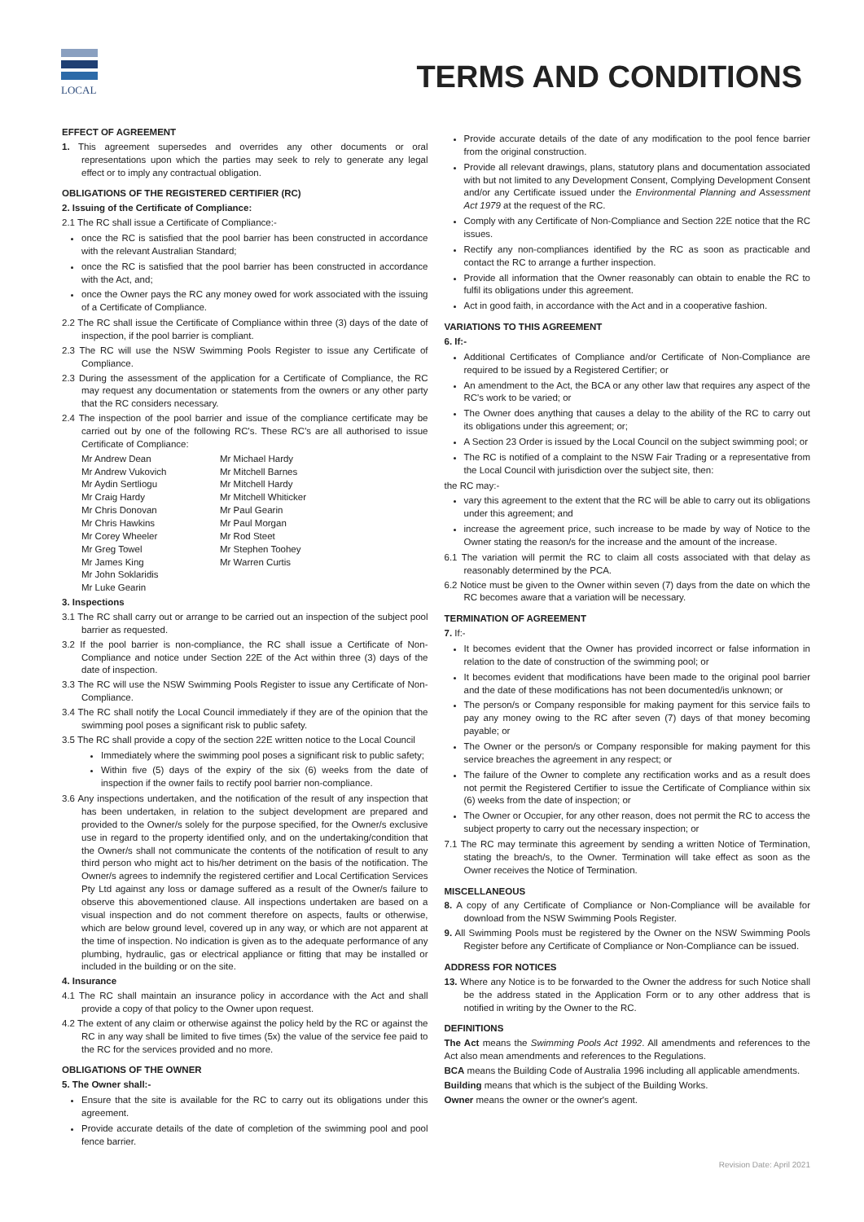LOCAL
TERMS AND CONDITIONS
EFFECT OF AGREEMENT
1. This agreement supersedes and overrides any other documents or oral representations upon which the parties may seek to rely to generate any legal effect or to imply any contractual obligation.
OBLIGATIONS OF THE REGISTERED CERTIFIER (RC)
2. Issuing of the Certificate of Compliance:
2.1 The RC shall issue a Certificate of Compliance:-
once the RC is satisfied that the pool barrier has been constructed in accordance with the relevant Australian Standard;
once the RC is satisfied that the pool barrier has been constructed in accordance with the Act, and;
once the Owner pays the RC any money owed for work associated with the issuing of a Certificate of Compliance.
2.2 The RC shall issue the Certificate of Compliance within three (3) days of the date of inspection, if the pool barrier is compliant.
2.3 The RC will use the NSW Swimming Pools Register to issue any Certificate of Compliance.
2.3 During the assessment of the application for a Certificate of Compliance, the RC may request any documentation or statements from the owners or any other party that the RC considers necessary.
2.4 The inspection of the pool barrier and issue of the compliance certificate may be carried out by one of the following RC's. These RC's are all authorised to issue Certificate of Compliance:
Mr Andrew Dean
Mr Andrew Vukovich
Mr Aydin Sertliogu
Mr Craig Hardy
Mr Chris Donovan
Mr Chris Hawkins
Mr Corey Wheeler
Mr Greg Towel
Mr James King
Mr John Soklaridis
Mr Luke Gearin
Mr Michael Hardy
Mr Mitchell Barnes
Mr Mitchell Hardy
Mr Mitchell Whiticker
Mr Paul Gearin
Mr Paul Morgan
Mr Rod Steet
Mr Stephen Toohey
Mr Warren Curtis
3. Inspections
3.1 The RC shall carry out or arrange to be carried out an inspection of the subject pool barrier as requested.
3.2 If the pool barrier is non-compliance, the RC shall issue a Certificate of Non-Compliance and notice under Section 22E of the Act within three (3) days of the date of inspection.
3.3 The RC will use the NSW Swimming Pools Register to issue any Certificate of Non-Compliance.
3.4 The RC shall notify the Local Council immediately if they are of the opinion that the swimming pool poses a significant risk to public safety.
3.5 The RC shall provide a copy of the section 22E written notice to the Local Council
Immediately where the swimming pool poses a significant risk to public safety;
Within five (5) days of the expiry of the six (6) weeks from the date of inspection if the owner fails to rectify pool barrier non-compliance.
3.6 Any inspections undertaken, and the notification of the result of any inspection that has been undertaken, in relation to the subject development are prepared and provided to the Owner/s solely for the purpose specified, for the Owner/s exclusive use in regard to the property identified only, and on the undertaking/condition that the Owner/s shall not communicate the contents of the notification of result to any third person who might act to his/her detriment on the basis of the notification. The Owner/s agrees to indemnify the registered certifier and Local Certification Services Pty Ltd against any loss or damage suffered as a result of the Owner/s failure to observe this abovementioned clause. All inspections undertaken are based on a visual inspection and do not comment therefore on aspects, faults or otherwise, which are below ground level, covered up in any way, or which are not apparent at the time of inspection. No indication is given as to the adequate performance of any plumbing, hydraulic, gas or electrical appliance or fitting that may be installed or included in the building or on the site.
4. Insurance
4.1 The RC shall maintain an insurance policy in accordance with the Act and shall provide a copy of that policy to the Owner upon request.
4.2 The extent of any claim or otherwise against the policy held by the RC or against the RC in any way shall be limited to five times (5x) the value of the service fee paid to the RC for the services provided and no more.
OBLIGATIONS OF THE OWNER
5. The Owner shall:-
Ensure that the site is available for the RC to carry out its obligations under this agreement.
Provide accurate details of the date of completion of the swimming pool and pool fence barrier.
Provide accurate details of the date of any modification to the pool fence barrier from the original construction.
Provide all relevant drawings, plans, statutory plans and documentation associated with but not limited to any Development Consent, Complying Development Consent and/or any Certificate issued under the Environmental Planning and Assessment Act 1979 at the request of the RC.
Comply with any Certificate of Non-Compliance and Section 22E notice that the RC issues.
Rectify any non-compliances identified by the RC as soon as practicable and contact the RC to arrange a further inspection.
Provide all information that the Owner reasonably can obtain to enable the RC to fulfil its obligations under this agreement.
Act in good faith, in accordance with the Act and in a cooperative fashion.
VARIATIONS TO THIS AGREEMENT
6. If:-
Additional Certificates of Compliance and/or Certificate of Non-Compliance are required to be issued by a Registered Certifier; or
An amendment to the Act, the BCA or any other law that requires any aspect of the RC's work to be varied; or
The Owner does anything that causes a delay to the ability of the RC to carry out its obligations under this agreement; or;
A Section 23 Order is issued by the Local Council on the subject swimming pool; or
The RC is notified of a complaint to the NSW Fair Trading or a representative from the Local Council with jurisdiction over the subject site, then:
the RC may:-
vary this agreement to the extent that the RC will be able to carry out its obligations under this agreement; and
increase the agreement price, such increase to be made by way of Notice to the Owner stating the reason/s for the increase and the amount of the increase.
6.1 The variation will permit the RC to claim all costs associated with that delay as reasonably determined by the PCA.
6.2 Notice must be given to the Owner within seven (7) days from the date on which the RC becomes aware that a variation will be necessary.
TERMINATION OF AGREEMENT
7. If:-
It becomes evident that the Owner has provided incorrect or false information in relation to the date of construction of the swimming pool; or
It becomes evident that modifications have been made to the original pool barrier and the date of these modifications has not been documented/is unknown; or
The person/s or Company responsible for making payment for this service fails to pay any money owing to the RC after seven (7) days of that money becoming payable; or
The Owner or the person/s or Company responsible for making payment for this service breaches the agreement in any respect; or
The failure of the Owner to complete any rectification works and as a result does not permit the Registered Certifier to issue the Certificate of Compliance within six (6) weeks from the date of inspection; or
The Owner or Occupier, for any other reason, does not permit the RC to access the subject property to carry out the necessary inspection; or
7.1 The RC may terminate this agreement by sending a written Notice of Termination, stating the breach/s, to the Owner. Termination will take effect as soon as the Owner receives the Notice of Termination.
MISCELLANEOUS
8. A copy of any Certificate of Compliance or Non-Compliance will be available for download from the NSW Swimming Pools Register.
9. All Swimming Pools must be registered by the Owner on the NSW Swimming Pools Register before any Certificate of Compliance or Non-Compliance can be issued.
ADDRESS FOR NOTICES
13. Where any Notice is to be forwarded to the Owner the address for such Notice shall be the address stated in the Application Form or to any other address that is notified in writing by the Owner to the RC.
DEFINITIONS
The Act means the Swimming Pools Act 1992. All amendments and references to the Act also mean amendments and references to the Regulations.
BCA means the Building Code of Australia 1996 including all applicable amendments.
Building means that which is the subject of the Building Works.
Owner means the owner or the owner's agent.
Revision Date: April 2021